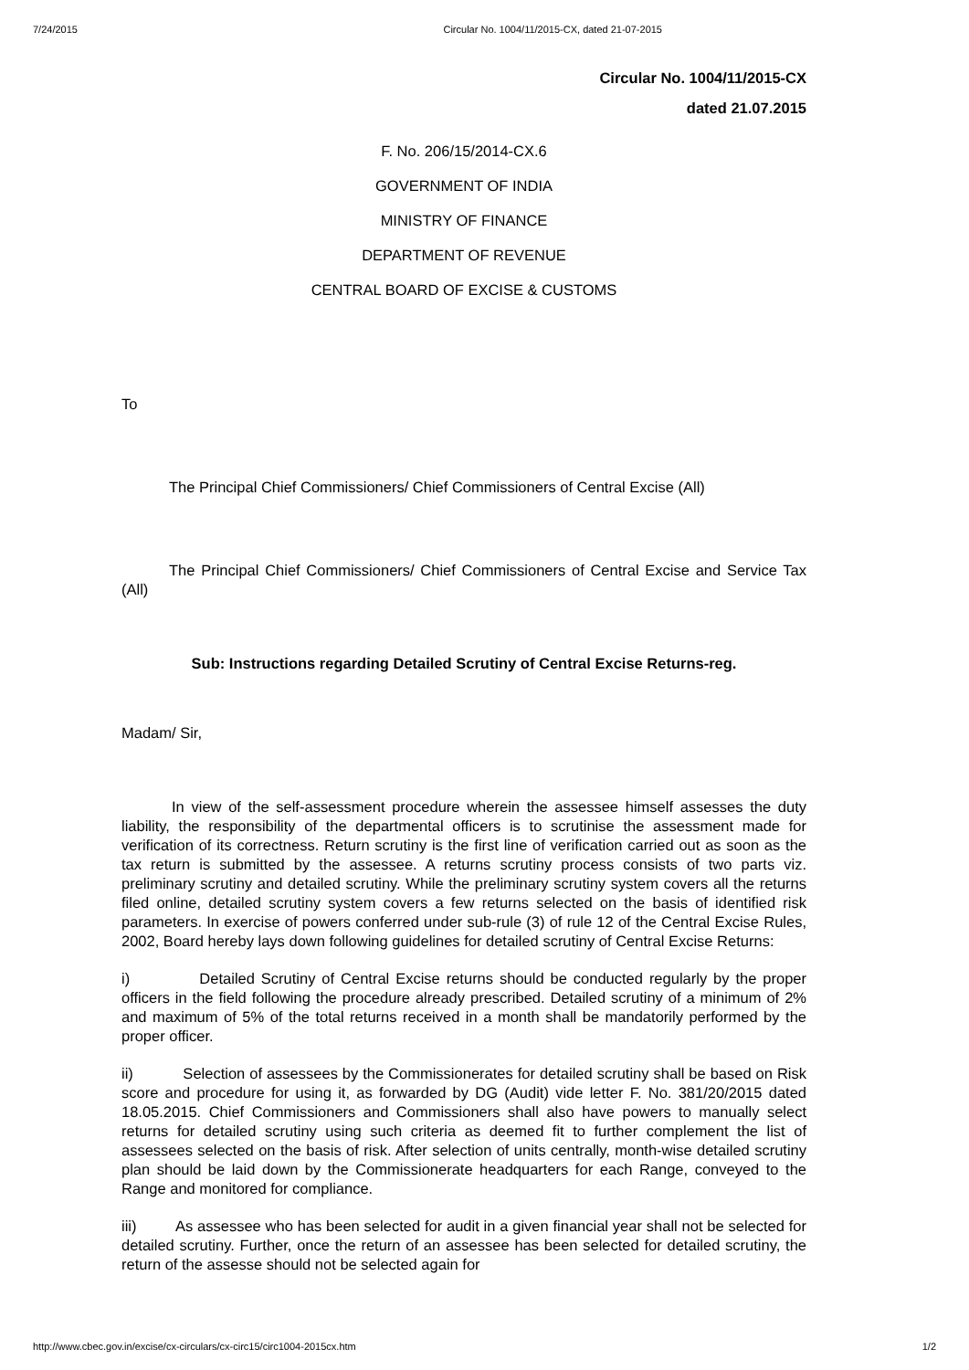7/24/2015 Circular No. 1004/11/2015-CX, dated 21-07-2015
Circular No. 1004/11/2015-CX
dated 21.07.2015
F. No. 206/15/2014-CX.6
GOVERNMENT OF INDIA
MINISTRY OF FINANCE
DEPARTMENT OF REVENUE
CENTRAL BOARD OF EXCISE & CUSTOMS
To
The Principal Chief Commissioners/ Chief Commissioners of Central Excise (All)
The Principal Chief Commissioners/ Chief Commissioners of Central Excise and Service Tax (All)
Sub: Instructions regarding Detailed Scrutiny of Central Excise Returns-reg.
Madam/ Sir,
In view of the self-assessment procedure wherein the assessee himself assesses the duty liability, the responsibility of the departmental officers is to scrutinise the assessment made for verification of its correctness. Return scrutiny is the first line of verification carried out as soon as the tax return is submitted by the assessee. A returns scrutiny process consists of two parts viz. preliminary scrutiny and detailed scrutiny. While the preliminary scrutiny system covers all the returns filed online, detailed scrutiny system covers a few returns selected on the basis of identified risk parameters. In exercise of powers conferred under sub-rule (3) of rule 12 of the Central Excise Rules, 2002, Board hereby lays down following guidelines for detailed scrutiny of Central Excise Returns:
i) Detailed Scrutiny of Central Excise returns should be conducted regularly by the proper officers in the field following the procedure already prescribed. Detailed scrutiny of a minimum of 2% and maximum of 5% of the total returns received in a month shall be mandatorily performed by the proper officer.
ii) Selection of assessees by the Commissionerates for detailed scrutiny shall be based on Risk score and procedure for using it, as forwarded by DG (Audit) vide letter F. No. 381/20/2015 dated 18.05.2015. Chief Commissioners and Commissioners shall also have powers to manually select returns for detailed scrutiny using such criteria as deemed fit to further complement the list of assessees selected on the basis of risk. After selection of units centrally, month-wise detailed scrutiny plan should be laid down by the Commissionerate headquarters for each Range, conveyed to the Range and monitored for compliance.
iii) As assessee who has been selected for audit in a given financial year shall not be selected for detailed scrutiny. Further, once the return of an assessee has been selected for detailed scrutiny, the return of the assesse should not be selected again for
http://www.cbec.gov.in/excise/cx-circulars/cx-circ15/circ1004-2015cx.htm 1/2